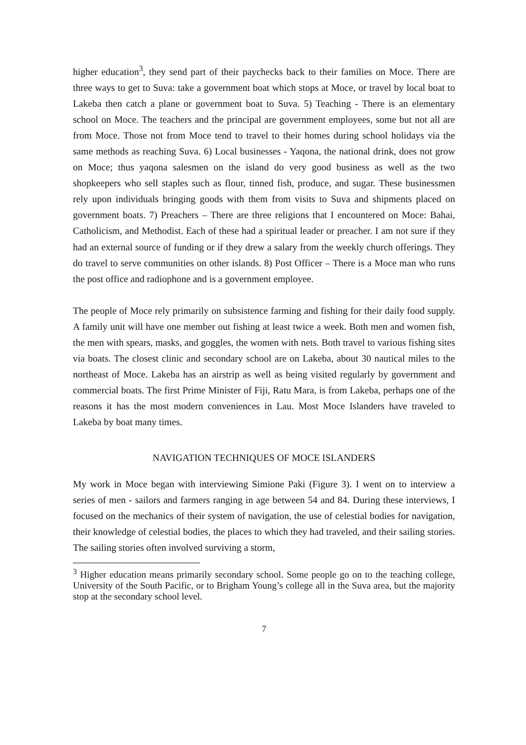higher education<sup>3</sup>, they send part of their paychecks back to their families on Moce. There are three ways to get to Suva: take a government boat which stops at Moce, or travel by local boat to Lakeba then catch a plane or government boat to Suva. 5) Teaching - There is an elementary school on Moce. The teachers and the principal are government employees, some but not all are from Moce. Those not from Moce tend to travel to their homes during school holidays via the same methods as reaching Suva. 6) Local businesses - Yaqona, the national drink, does not grow on Moce; thus yaqona salesmen on the island do very good business as well as the two shopkeepers who sell staples such as flour, tinned fish, produce, and sugar. These businessmen rely upon individuals bringing goods with them from visits to Suva and shipments placed on government boats. 7) Preachers – There are three religions that I encountered on Moce: Bahai, Catholicism, and Methodist. Each of these had a spiritual leader or preacher. I am not sure if they had an external source of funding or if they drew a salary from the weekly church offerings. They do travel to serve communities on other islands. 8) Post Officer – There is a Moce man who runs the post office and radiophone and is a government employee.
The people of Moce rely primarily on subsistence farming and fishing for their daily food supply. A family unit will have one member out fishing at least twice a week. Both men and women fish, the men with spears, masks, and goggles, the women with nets. Both travel to various fishing sites via boats. The closest clinic and secondary school are on Lakeba, about 30 nautical miles to the northeast of Moce. Lakeba has an airstrip as well as being visited regularly by government and commercial boats. The first Prime Minister of Fiji, Ratu Mara, is from Lakeba, perhaps one of the reasons it has the most modern conveniences in Lau. Most Moce Islanders have traveled to Lakeba by boat many times.
NAVIGATION TECHNIQUES OF MOCE ISLANDERS
My work in Moce began with interviewing Simione Paki (Figure 3). I went on to interview a series of men - sailors and farmers ranging in age between 54 and 84. During these interviews, I focused on the mechanics of their system of navigation, the use of celestial bodies for navigation, their knowledge of celestial bodies, the places to which they had traveled, and their sailing stories. The sailing stories often involved surviving a storm,
<sup>3</sup> Higher education means primarily secondary school. Some people go on to the teaching college, University of the South Pacific, or to Brigham Young’s college all in the Suva area, but the majority stop at the secondary school level.
7